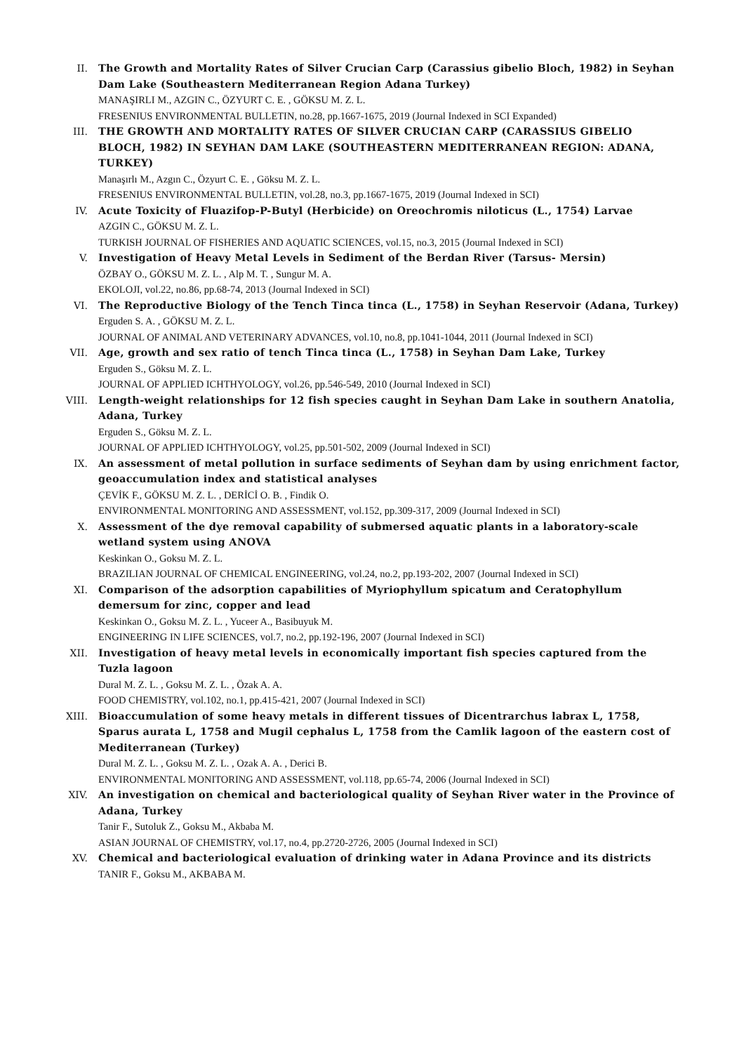II. The Growth and Mortality Rates of Silver Crucian Carp (Carassius gibelio Bloch, 1982) in Seyhan Dam Lake (Southeastern Mediterranean Region Adana Turkey)
MANAŞIRLI M., AZGIN C., ÖZYURT C. E. , GÖKSU M. Z. L.
FRESENIUS ENVIRONMENTAL BULLETIN, no.28, pp.1667-1675, 2019 (Journal Indexed in SCI Expanded)
III. THE GROWTH AND MORTALITY RATES OF SILVER CRUCIAN CARP (CARASSIUS GIBELIO BLOCH, 1982) IN SEYHAN DAM LAKE (SOUTHEASTERN MEDITERRANEAN REGION: ADANA, TURKEY)
Manaşırlı M., Azgın C., Özyurt C. E. , Göksu M. Z. L.
FRESENIUS ENVIRONMENTAL BULLETIN, vol.28, no.3, pp.1667-1675, 2019 (Journal Indexed in SCI)
IV. Acute Toxicity of Fluazifop-P-Butyl (Herbicide) on Oreochromis niloticus (L., 1754) Larvae
AZGIN C., GÖKSU M. Z. L.
TURKISH JOURNAL OF FISHERIES AND AQUATIC SCIENCES, vol.15, no.3, 2015 (Journal Indexed in SCI)
V. Investigation of Heavy Metal Levels in Sediment of the Berdan River (Tarsus- Mersin)
ÖZBAY O., GÖKSU M. Z. L. , Alp M. T. , Sungur M. A.
EKOLOJI, vol.22, no.86, pp.68-74, 2013 (Journal Indexed in SCI)
VI. The Reproductive Biology of the Tench Tinca tinca (L., 1758) in Seyhan Reservoir (Adana, Turkey)
Erguden S. A. , GÖKSU M. Z. L.
JOURNAL OF ANIMAL AND VETERINARY ADVANCES, vol.10, no.8, pp.1041-1044, 2011 (Journal Indexed in SCI)
VII. Age, growth and sex ratio of tench Tinca tinca (L., 1758) in Seyhan Dam Lake, Turkey
Erguden S., Göksu M. Z. L.
JOURNAL OF APPLIED ICHTHYOLOGY, vol.26, pp.546-549, 2010 (Journal Indexed in SCI)
VIII. Length-weight relationships for 12 fish species caught in Seyhan Dam Lake in southern Anatolia, Adana, Turkey
Erguden S., Göksu M. Z. L.
JOURNAL OF APPLIED ICHTHYOLOGY, vol.25, pp.501-502, 2009 (Journal Indexed in SCI)
IX. An assessment of metal pollution in surface sediments of Seyhan dam by using enrichment factor, geoaccumulation index and statistical analyses
ÇEVİK F., GÖKSU M. Z. L. , DERİCİ O. B. , Findik O.
ENVIRONMENTAL MONITORING AND ASSESSMENT, vol.152, pp.309-317, 2009 (Journal Indexed in SCI)
X. Assessment of the dye removal capability of submersed aquatic plants in a laboratory-scale wetland system using ANOVA
Keskinkan O., Goksu M. Z. L.
BRAZILIAN JOURNAL OF CHEMICAL ENGINEERING, vol.24, no.2, pp.193-202, 2007 (Journal Indexed in SCI)
XI. Comparison of the adsorption capabilities of Myriophyllum spicatum and Ceratophyllum demersum for zinc, copper and lead
Keskinkan O., Goksu M. Z. L. , Yuceer A., Basibuyuk M.
ENGINEERING IN LIFE SCIENCES, vol.7, no.2, pp.192-196, 2007 (Journal Indexed in SCI)
XII. Investigation of heavy metal levels in economically important fish species captured from the Tuzla lagoon
Dural M. Z. L. , Goksu M. Z. L. , Özak A. A.
FOOD CHEMISTRY, vol.102, no.1, pp.415-421, 2007 (Journal Indexed in SCI)
XIII. Bioaccumulation of some heavy metals in different tissues of Dicentrarchus labrax L, 1758, Sparus aurata L, 1758 and Mugil cephalus L, 1758 from the Camlik lagoon of the eastern cost of Mediterranean (Turkey)
Dural M. Z. L. , Goksu M. Z. L. , Ozak A. A. , Derici B.
ENVIRONMENTAL MONITORING AND ASSESSMENT, vol.118, pp.65-74, 2006 (Journal Indexed in SCI)
XIV. An investigation on chemical and bacteriological quality of Seyhan River water in the Province of Adana, Turkey
Tanir F., Sutoluk Z., Goksu M., Akbaba M.
ASIAN JOURNAL OF CHEMISTRY, vol.17, no.4, pp.2720-2726, 2005 (Journal Indexed in SCI)
XV. Chemical and bacteriological evaluation of drinking water in Adana Province and its districts
TANIR F., Goksu M., AKBABA M.